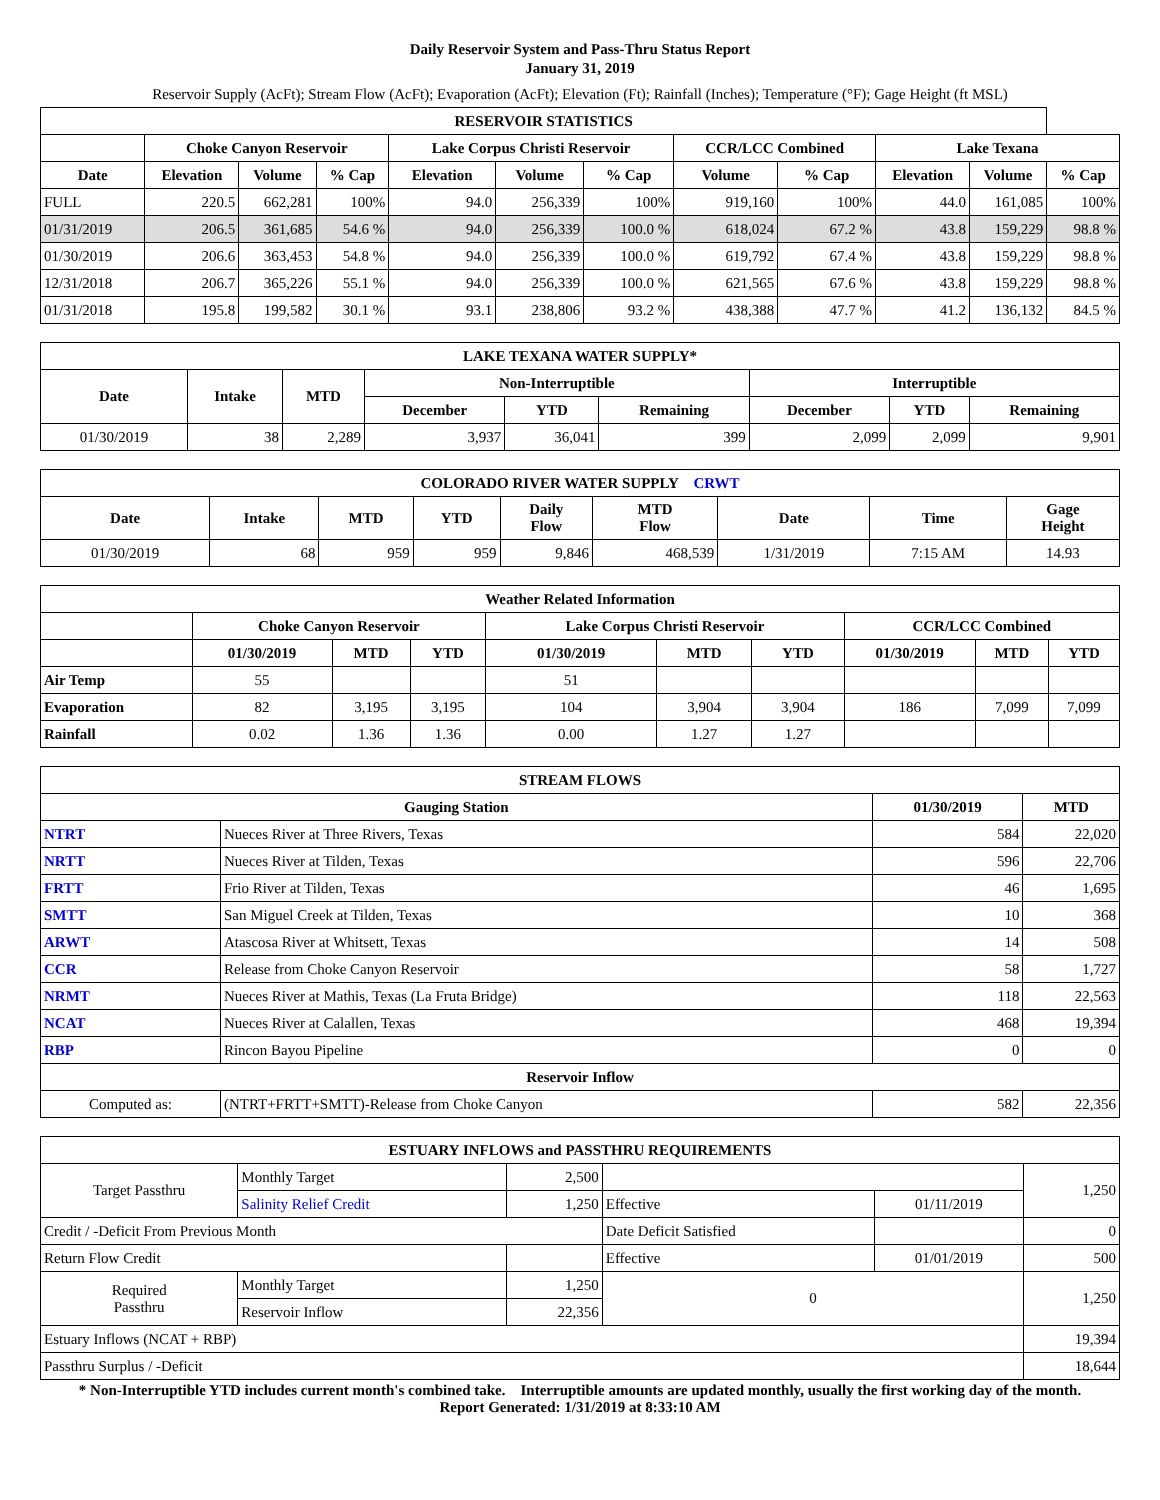Daily Reservoir System and Pass-Thru Status Report
January 31, 2019
Reservoir Supply (AcFt); Stream Flow (AcFt); Evaporation (AcFt); Elevation (Ft); Rainfall (Inches); Temperature (°F); Gage Height (ft MSL)
| RESERVOIR STATISTICS | | | | | | | | | | | |
| --- | --- | --- | --- | --- | --- | --- | --- | --- | --- | --- | --- |
| | Choke Canyon Reservoir | | | Lake Corpus Christi Reservoir | | | CCR/LCC Combined | | Lake Texana | | |
| Date | Elevation | Volume | % Cap | Elevation | Volume | % Cap | Volume | % Cap | Elevation | Volume | % Cap |
| FULL | 220.5 | 662,281 | 100% | 94.0 | 256,339 | 100% | 919,160 | 100% | 44.0 | 161,085 | 100% |
| 01/31/2019 | 206.5 | 361,685 | 54.6 % | 94.0 | 256,339 | 100.0 % | 618,024 | 67.2 % | 43.8 | 159,229 | 98.8 % |
| 01/30/2019 | 206.6 | 363,453 | 54.8 % | 94.0 | 256,339 | 100.0 % | 619,792 | 67.4 % | 43.8 | 159,229 | 98.8 % |
| 12/31/2018 | 206.7 | 365,226 | 55.1 % | 94.0 | 256,339 | 100.0 % | 621,565 | 67.6 % | 43.8 | 159,229 | 98.8 % |
| 01/31/2018 | 195.8 | 199,582 | 30.1 % | 93.1 | 238,806 | 93.2 % | 438,388 | 47.7 % | 41.2 | 136,132 | 84.5 % |
| LAKE TEXANA WATER SUPPLY* | | | | | | | | |
| --- | --- | --- | --- | --- | --- | --- | --- | --- |
| Date | Intake | MTD | Non-Interruptible | | | Interruptible | | |
| | | | December | YTD | Remaining | December | YTD | Remaining |
| 01/30/2019 | 38 | 2,289 | 3,937 | 36,041 | 399 | 2,099 | 2,099 | 9,901 |
| COLORADO RIVER WATER SUPPLY CRWT | | | | | | | | |
| --- | --- | --- | --- | --- | --- | --- | --- | --- |
| Date | Intake | MTD | YTD | Daily Flow | MTD Flow | Date | Time | Gage Height |
| 01/30/2019 | 68 | 959 | 959 | 9,846 | 468,539 | 1/31/2019 | 7:15 AM | 14.93 |
| Weather Related Information | | | | | | | | | |
| --- | --- | --- | --- | --- | --- | --- | --- | --- | --- |
| | Choke Canyon Reservoir | | | Lake Corpus Christi Reservoir | | | CCR/LCC Combined | | |
| | 01/30/2019 | MTD | YTD | 01/30/2019 | MTD | YTD | 01/30/2019 | MTD | YTD |
| Air Temp | 55 | | | 51 | | | | | |
| Evaporation | 82 | 3,195 | 3,195 | 104 | 3,904 | 3,904 | 186 | 7,099 | 7,099 |
| Rainfall | 0.02 | 1.36 | 1.36 | 0.00 | 1.27 | 1.27 | | | |
| STREAM FLOWS | | | |
| --- | --- | --- | --- |
| Gauging Station | | 01/30/2019 | MTD |
| NTRT | Nueces River at Three Rivers, Texas | 584 | 22,020 |
| NRTT | Nueces River at Tilden, Texas | 596 | 22,706 |
| FRTT | Frio River at Tilden, Texas | 46 | 1,695 |
| SMTT | San Miguel Creek at Tilden, Texas | 10 | 368 |
| ARWT | Atascosa River at Whitsett, Texas | 14 | 508 |
| CCR | Release from Choke Canyon Reservoir | 58 | 1,727 |
| NRMT | Nueces River at Mathis, Texas (La Fruta Bridge) | 118 | 22,563 |
| NCAT | Nueces River at Calallen, Texas | 468 | 19,394 |
| RBP | Rincon Bayou Pipeline | 0 | 0 |
| Reservoir Inflow | | | |
| Computed as: | (NTRT+FRTT+SMTT)-Release from Choke Canyon | 582 | 22,356 |
| ESTUARY INFLOWS and PASSTHRU REQUIREMENTS | | | | | |
| --- | --- | --- | --- | --- | --- |
| Target Passthru | Monthly Target | 2,500 | | | 1,250 |
| | Salinity Relief Credit | 1,250 | Effective | 01/11/2019 | |
| Credit / -Deficit From Previous Month | | | Date Deficit Satisfied | | 0 |
| Return Flow Credit | | | Effective | 01/01/2019 | 500 |
| Required Passthru | Monthly Target | 1,250 | 0 | | 1,250 |
| | Reservoir Inflow | 22,356 | | | |
| Estuary Inflows (NCAT + RBP) | | | | | 19,394 |
| Passthru Surplus / -Deficit | | | | | 18,644 |
* Non-Interruptible YTD includes current month's combined take. Interruptible amounts are updated monthly, usually the first working day of the month.
Report Generated: 1/31/2019 at 8:33:10 AM